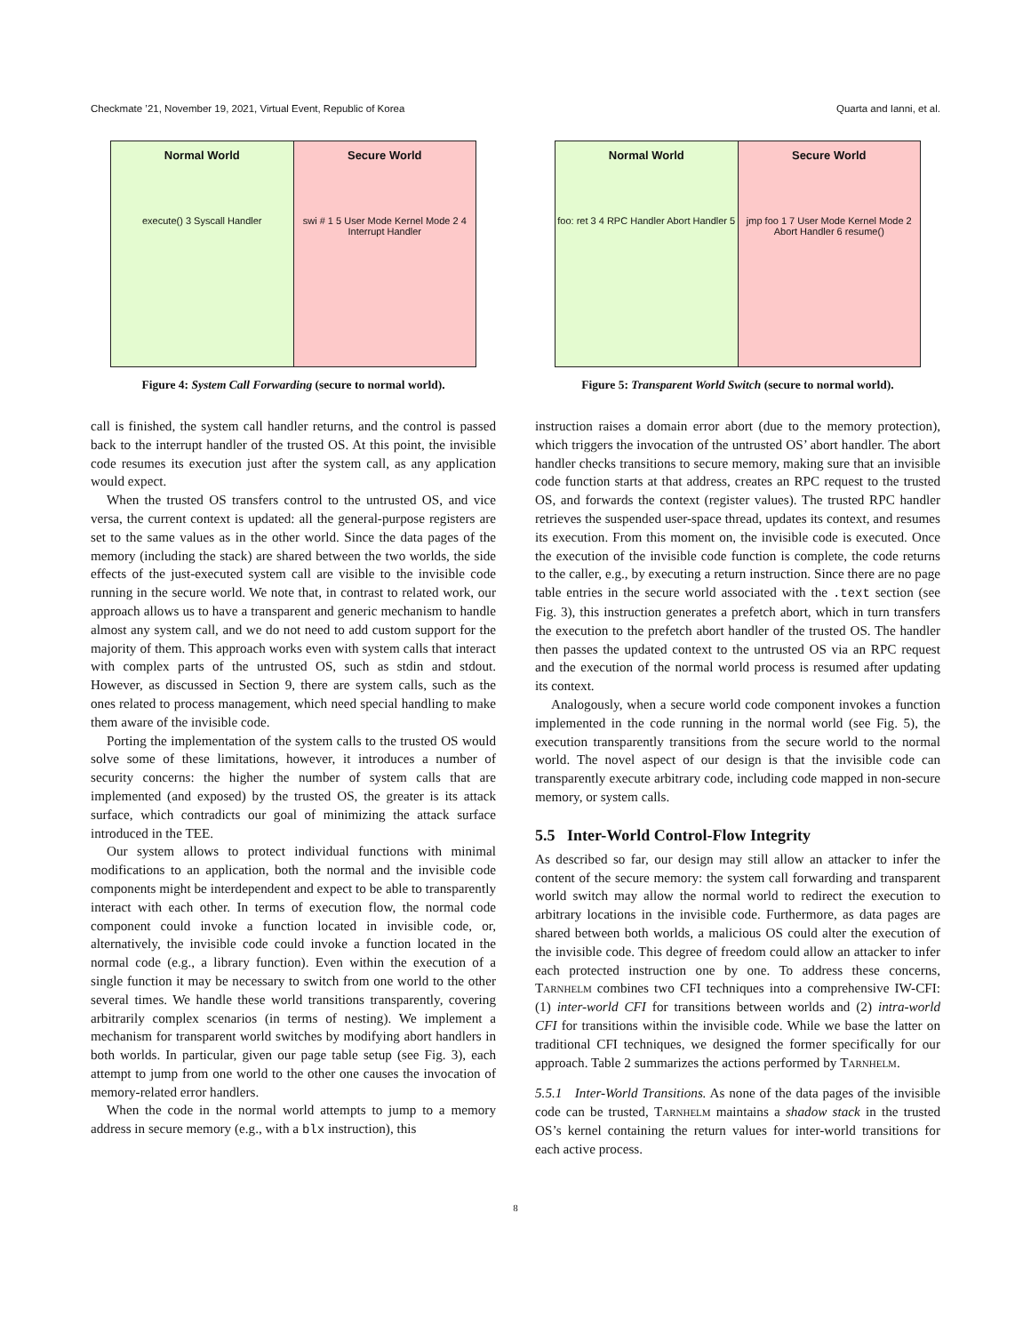Checkmate ’21, November 19, 2021, Virtual Event, Republic of Korea Quarta and Ianni, et al.
Normal World
execute() 3 Syscall Handler
Secure World
swi # 1 5 User Mode Kernel Mode 2 4 Interrupt Handler
Figure 4: System Call Forwarding (secure to normal world).
call is finished, the system call handler returns, and the control is passed back to the interrupt handler of the trusted OS. At this point, the invisible code resumes its execution just after the system call, as any application would expect.
When the trusted OS transfers control to the untrusted OS, and vice versa, the current context is updated: all the general-purpose registers are set to the same values as in the other world. Since the data pages of the memory (including the stack) are shared between the two worlds, the side effects of the just-executed system call are visible to the invisible code running in the secure world. We note that, in contrast to related work, our approach allows us to have a transparent and generic mechanism to handle almost any system call, and we do not need to add custom support for the majority of them. This approach works even with system calls that interact with complex parts of the untrusted OS, such as stdin and stdout. However, as discussed in Section 9, there are system calls, such as the ones related to process management, which need special handling to make them aware of the invisible code.
Porting the implementation of the system calls to the trusted OS would solve some of these limitations, however, it introduces a number of security concerns: the higher the number of system calls that are implemented (and exposed) by the trusted OS, the greater is its attack surface, which contradicts our goal of minimizing the attack surface introduced in the TEE.
Our system allows to protect individual functions with minimal modifications to an application, both the normal and the invisible code components might be interdependent and expect to be able to transparently interact with each other. In terms of execution flow, the normal code component could invoke a function located in invisible code, or, alternatively, the invisible code could invoke a function located in the normal code (e.g., a library function). Even within the execution of a single function it may be necessary to switch from one world to the other several times. We handle these world transitions transparently, covering arbitrarily complex scenarios (in terms of nesting). We implement a mechanism for transparent world switches by modifying abort handlers in both worlds. In particular, given our page table setup (see Fig. 3), each attempt to jump from one world to the other one causes the invocation of memory-related error handlers.
When the code in the normal world attempts to jump to a memory address in secure memory (e.g., with a blx instruction), this
Normal World
foo: ret 3 4 RPC Handler Abort Handler 5
Secure World
jmp foo 1 7 User Mode Kernel Mode 2 Abort Handler 6 resume()
Figure 5: Transparent World Switch (secure to normal world).
instruction raises a domain error abort (due to the memory protection), which triggers the invocation of the untrusted OS’ abort handler. The abort handler checks transitions to secure memory, making sure that an invisible code function starts at that address, creates an RPC request to the trusted OS, and forwards the context (register values). The trusted RPC handler retrieves the suspended user-space thread, updates its context, and resumes its execution. From this moment on, the invisible code is executed. Once the execution of the invisible code function is complete, the code returns to the caller, e.g., by executing a return instruction. Since there are no page table entries in the secure world associated with the .text section (see Fig. 3), this instruction generates a prefetch abort, which in turn transfers the execution to the prefetch abort handler of the trusted OS. The handler then passes the updated context to the untrusted OS via an RPC request and the execution of the normal world process is resumed after updating its context.
Analogously, when a secure world code component invokes a function implemented in the code running in the normal world (see Fig. 5), the execution transparently transitions from the secure world to the normal world. The novel aspect of our design is that the invisible code can transparently execute arbitrary code, including code mapped in non-secure memory, or system calls.
5.5 Inter-World Control-Flow Integrity
As described so far, our design may still allow an attacker to infer the content of the secure memory: the system call forwarding and transparent world switch may allow the normal world to redirect the execution to arbitrary locations in the invisible code. Furthermore, as data pages are shared between both worlds, a malicious OS could alter the execution of the invisible code. This degree of freedom could allow an attacker to infer each protected instruction one by one. To address these concerns, Tarnhelm combines two CFI techniques into a comprehensive IW-CFI: (1) inter-world CFI for transitions between worlds and (2) intra-world CFI for transitions within the invisible code. While we base the latter on traditional CFI techniques, we designed the former specifically for our approach. Table 2 summarizes the actions performed by Tarnhelm.
5.5.1 Inter-World Transitions. As none of the data pages of the invisible code can be trusted, Tarnhelm maintains a shadow stack in the trusted OS’s kernel containing the return values for inter-world transitions for each active process.
8